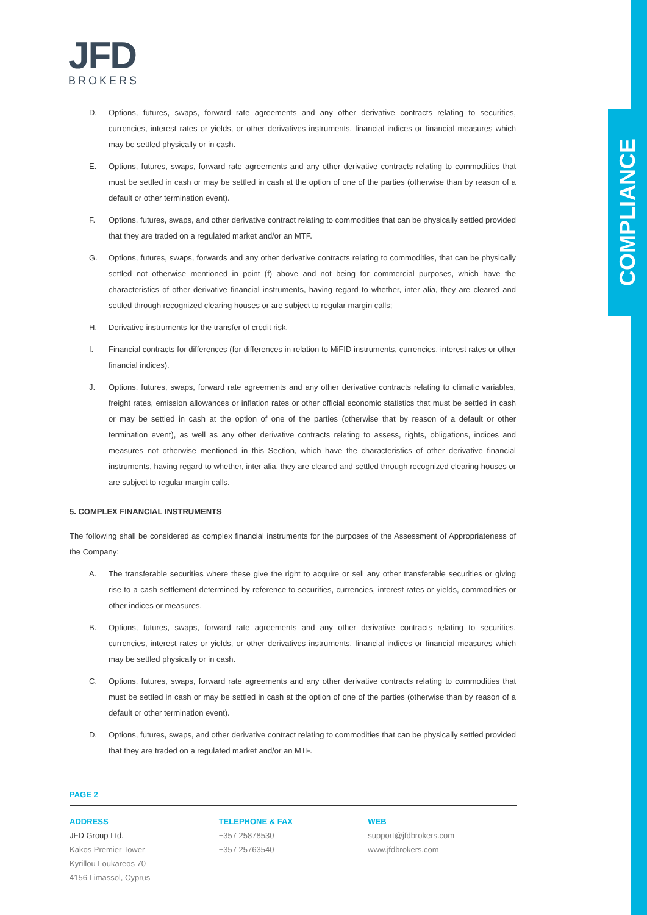COMPLIANCE
JFD
BROKERS
D. Options, futures, swaps, forward rate agreements and any other derivative contracts relating to securities, currencies, interest rates or yields, or other derivatives instruments, financial indices or financial measures which may be settled physically or in cash.
E. Options, futures, swaps, forward rate agreements and any other derivative contracts relating to commodities that must be settled in cash or may be settled in cash at the option of one of the parties (otherwise than by reason of a default or other termination event).
F. Options, futures, swaps, and other derivative contract relating to commodities that can be physically settled provided that they are traded on a regulated market and/or an MTF.
G. Options, futures, swaps, forwards and any other derivative contracts relating to commodities, that can be physically settled not otherwise mentioned in point (f) above and not being for commercial purposes, which have the characteristics of other derivative financial instruments, having regard to whether, inter alia, they are cleared and settled through recognized clearing houses or are subject to regular margin calls;
H. Derivative instruments for the transfer of credit risk.
I. Financial contracts for differences (for differences in relation to MiFID instruments, currencies, interest rates or other financial indices).
J. Options, futures, swaps, forward rate agreements and any other derivative contracts relating to climatic variables, freight rates, emission allowances or inflation rates or other official economic statistics that must be settled in cash or may be settled in cash at the option of one of the parties (otherwise that by reason of a default or other termination event), as well as any other derivative contracts relating to assess, rights, obligations, indices and measures not otherwise mentioned in this Section, which have the characteristics of other derivative financial instruments, having regard to whether, inter alia, they are cleared and settled through recognized clearing houses or are subject to regular margin calls.
5. COMPLEX FINANCIAL INSTRUMENTS
The following shall be considered as complex financial instruments for the purposes of the Assessment of Appropriateness of the Company:
A. The transferable securities where these give the right to acquire or sell any other transferable securities or giving rise to a cash settlement determined by reference to securities, currencies, interest rates or yields, commodities or other indices or measures.
B. Options, futures, swaps, forward rate agreements and any other derivative contracts relating to securities, currencies, interest rates or yields, or other derivatives instruments, financial indices or financial measures which may be settled physically or in cash.
C. Options, futures, swaps, forward rate agreements and any other derivative contracts relating to commodities that must be settled in cash or may be settled in cash at the option of one of the parties (otherwise than by reason of a default or other termination event).
D. Options, futures, swaps, and other derivative contract relating to commodities that can be physically settled provided that they are traded on a regulated market and/or an MTF.
PAGE 2
ADDRESS
JFD Group Ltd.
Kakos Premier Tower
Kyrillou Loukareos 70
4156 Limassol, Cyprus
TELEPHONE & FAX
+357 25878530
+357 25763540
WEB
support@jfdbrokers.com
www.jfdbrokers.com